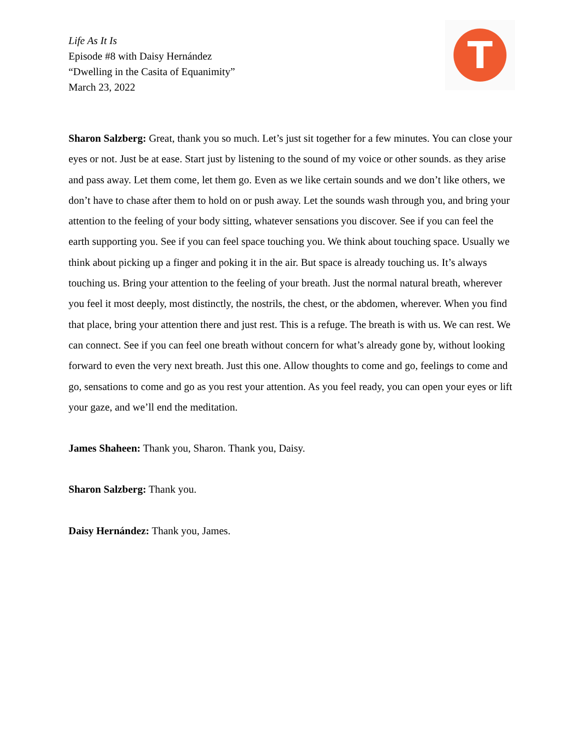Life As It Is
Episode #8 with Daisy Hernández
“Dwelling in the Casita of Equanimity”
March 23, 2022
T
Sharon Salzberg: Great, thank you so much. Let’s just sit together for a few minutes. You can close your eyes or not. Just be at ease. Start just by listening to the sound of my voice or other sounds. as they arise and pass away. Let them come, let them go. Even as we like certain sounds and we don’t like others, we don’t have to chase after them to hold on or push away. Let the sounds wash through you, and bring your attention to the feeling of your body sitting, whatever sensations you discover. See if you can feel the earth supporting you. See if you can feel space touching you. We think about touching space. Usually we think about picking up a finger and poking it in the air. But space is already touching us. It’s always touching us. Bring your attention to the feeling of your breath. Just the normal natural breath, wherever you feel it most deeply, most distinctly, the nostrils, the chest, or the abdomen, wherever. When you find that place, bring your attention there and just rest. This is a refuge. The breath is with us. We can rest. We can connect. See if you can feel one breath without concern for what’s already gone by, without looking forward to even the very next breath. Just this one. Allow thoughts to come and go, feelings to come and go, sensations to come and go as you rest your attention. As you feel ready, you can open your eyes or lift your gaze, and we’ll end the meditation.
James Shaheen: Thank you, Sharon. Thank you, Daisy.
Sharon Salzberg: Thank you.
Daisy Hernández: Thank you, James.